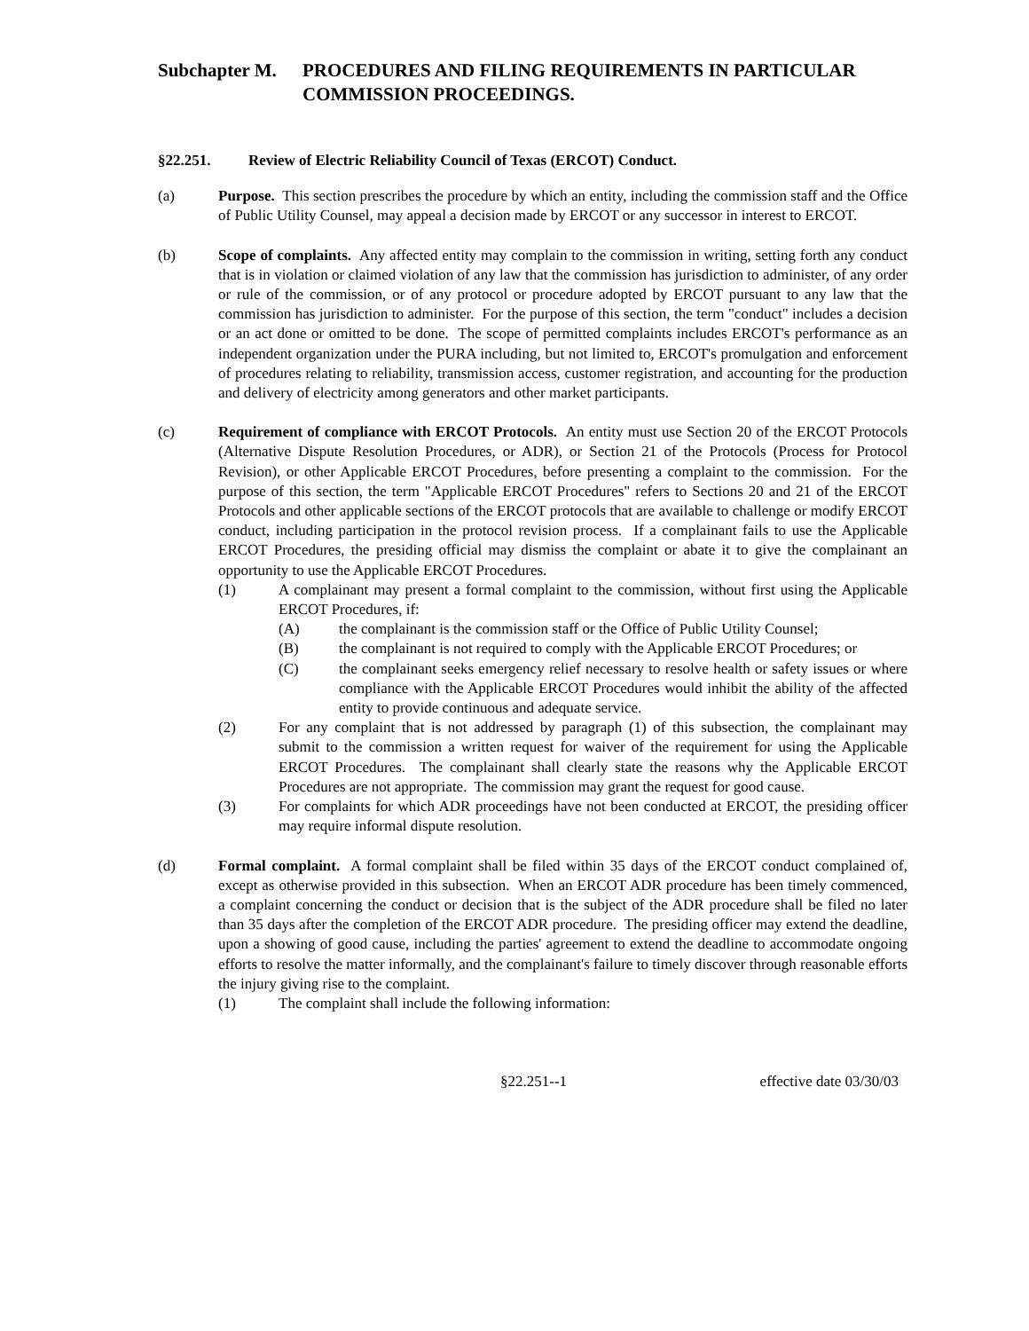Subchapter M. PROCEDURES AND FILING REQUIREMENTS IN PARTICULAR COMMISSION PROCEEDINGS.
§22.251. Review of Electric Reliability Council of Texas (ERCOT) Conduct.
(a) Purpose. This section prescribes the procedure by which an entity, including the commission staff and the Office of Public Utility Counsel, may appeal a decision made by ERCOT or any successor in interest to ERCOT.
(b) Scope of complaints. Any affected entity may complain to the commission in writing, setting forth any conduct that is in violation or claimed violation of any law that the commission has jurisdiction to administer, of any order or rule of the commission, or of any protocol or procedure adopted by ERCOT pursuant to any law that the commission has jurisdiction to administer. For the purpose of this section, the term "conduct" includes a decision or an act done or omitted to be done. The scope of permitted complaints includes ERCOT's performance as an independent organization under the PURA including, but not limited to, ERCOT's promulgation and enforcement of procedures relating to reliability, transmission access, customer registration, and accounting for the production and delivery of electricity among generators and other market participants.
(c) Requirement of compliance with ERCOT Protocols. An entity must use Section 20 of the ERCOT Protocols (Alternative Dispute Resolution Procedures, or ADR), or Section 21 of the Protocols (Process for Protocol Revision), or other Applicable ERCOT Procedures, before presenting a complaint to the commission. For the purpose of this section, the term "Applicable ERCOT Procedures" refers to Sections 20 and 21 of the ERCOT Protocols and other applicable sections of the ERCOT protocols that are available to challenge or modify ERCOT conduct, including participation in the protocol revision process. If a complainant fails to use the Applicable ERCOT Procedures, the presiding official may dismiss the complaint or abate it to give the complainant an opportunity to use the Applicable ERCOT Procedures.
(1) A complainant may present a formal complaint to the commission, without first using the Applicable ERCOT Procedures, if:
(A) the complainant is the commission staff or the Office of Public Utility Counsel;
(B) the complainant is not required to comply with the Applicable ERCOT Procedures; or
(C) the complainant seeks emergency relief necessary to resolve health or safety issues or where compliance with the Applicable ERCOT Procedures would inhibit the ability of the affected entity to provide continuous and adequate service.
(2) For any complaint that is not addressed by paragraph (1) of this subsection, the complainant may submit to the commission a written request for waiver of the requirement for using the Applicable ERCOT Procedures. The complainant shall clearly state the reasons why the Applicable ERCOT Procedures are not appropriate. The commission may grant the request for good cause.
(3) For complaints for which ADR proceedings have not been conducted at ERCOT, the presiding officer may require informal dispute resolution.
(d) Formal complaint. A formal complaint shall be filed within 35 days of the ERCOT conduct complained of, except as otherwise provided in this subsection. When an ERCOT ADR procedure has been timely commenced, a complaint concerning the conduct or decision that is the subject of the ADR procedure shall be filed no later than 35 days after the completion of the ERCOT ADR procedure. The presiding officer may extend the deadline, upon a showing of good cause, including the parties' agreement to extend the deadline to accommodate ongoing efforts to resolve the matter informally, and the complainant's failure to timely discover through reasonable efforts the injury giving rise to the complaint.
(1) The complaint shall include the following information:
§22.251--1 effective date 03/30/03